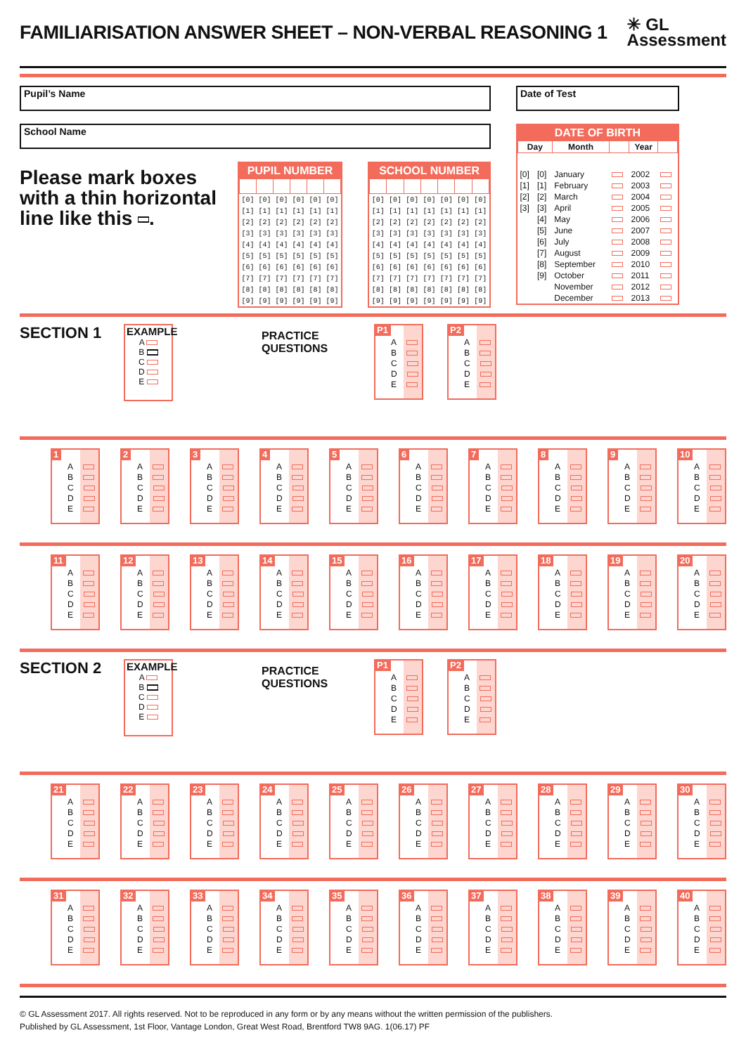FAMILIARISATION ANSWER SHEET – NON-VERBAL REASONING 1
✳ GL
Assessment
Pupil’s Name
School Name
PUPIL NUMBER
| [0] | [0] | [0] | [0] | [0] | [0] |
| [1] | [1] | [1] | [1] | [1] | [1] |
| [2] | [2] | [2] | [2] | [2] | [2] |
| [3] | [3] | [3] | [3] | [3] | [3] |
| [4] | [4] | [4] | [4] | [4] | [4] |
| [5] | [5] | [5] | [5] | [5] | [5] |
| [6] | [6] | [6] | [6] | [6] | [6] |
| [7] | [7] | [7] | [7] | [7] | [7] |
| [8] | [8] | [8] | [8] | [8] | [8] |
| [9] | [9] | [9] | [9] | [9] | [9] |
SCHOOL NUMBER
| [0] | [0] | [0] | [0] | [0] | [0] | [0] |
| [1] | [1] | [1] | [1] | [1] | [1] | [1] |
| [2] | [2] | [2] | [2] | [2] | [2] | [2] |
| [3] | [3] | [3] | [3] | [3] | [3] | [3] |
| [4] | [4] | [4] | [4] | [4] | [4] | [4] |
| [5] | [5] | [5] | [5] | [5] | [5] | [5] |
| [6] | [6] | [6] | [6] | [6] | [6] | [6] |
| [7] | [7] | [7] | [7] | [7] | [7] | [7] |
| [8] | [8] | [8] | [8] | [8] | [8] | [8] |
| [9] | [9] | [9] | [9] | [9] | [9] | [9] |
Please mark boxes with a thin horizontal line like this .
Date of Test
DATE OF BIRTH
| Day | | Month | | Year | |
| --- | --- | --- | --- | --- | --- |
| [0] | [0] | January | | 2002 | |
| [1] | [1] | February | | 2003 | |
| [2] | [2] | March | | 2004 | |
| [3] | [3] | April | | 2005 | |
| | [4] | May | | 2006 | |
| | [5] | June | | 2007 | |
| | [6] | July | | 2008 | |
| | [7] | August | | 2009 | |
| | [8] | September | | 2010 | |
| | [9] | October | | 2011 | |
| | | November | | 2012 | |
| | | December | | 2013 | |
SECTION 1
EXAMPLE
A
B
C
D
E
PRACTICE QUESTIONS
P1
A
B
C
D
E
P2
A
B
C
D
E
1
A
B
C
D
E
2
A
B
C
D
E
3
A
B
C
D
E
4
A
B
C
D
E
5
A
B
C
D
E
6
A
B
C
D
E
7
A
B
C
D
E
8
A
B
C
D
E
9
A
B
C
D
E
10
A
B
C
D
E
11
A
B
C
D
E
12
A
B
C
D
E
13
A
B
C
D
E
14
A
B
C
D
E
15
A
B
C
D
E
16
A
B
C
D
E
17
A
B
C
D
E
18
A
B
C
D
E
19
A
B
C
D
E
20
A
B
C
D
E
SECTION 2
EXAMPLE
A
B
C
D
E
PRACTICE QUESTIONS
P1
A
B
C
D
E
P2
A
B
C
D
E
21
A
B
C
D
E
22
A
B
C
D
E
23
A
B
C
D
E
24
A
B
C
D
E
25
A
B
C
D
E
26
A
B
C
D
E
27
A
B
C
D
E
28
A
B
C
D
E
29
A
B
C
D
E
30
A
B
C
D
E
31
A
B
C
D
E
32
A
B
C
D
E
33
A
B
C
D
E
34
A
B
C
D
E
35
A
B
C
D
E
36
A
B
C
D
E
37
A
B
C
D
E
38
A
B
C
D
E
39
A
B
C
D
E
40
A
B
C
D
E
© GL Assessment 2017. All rights reserved. Not to be reproduced in any form or by any means without the written permission of the publishers.
Published by GL Assessment, 1st Floor, Vantage London, Great West Road, Brentford TW8 9AG. 1(06.17) PF